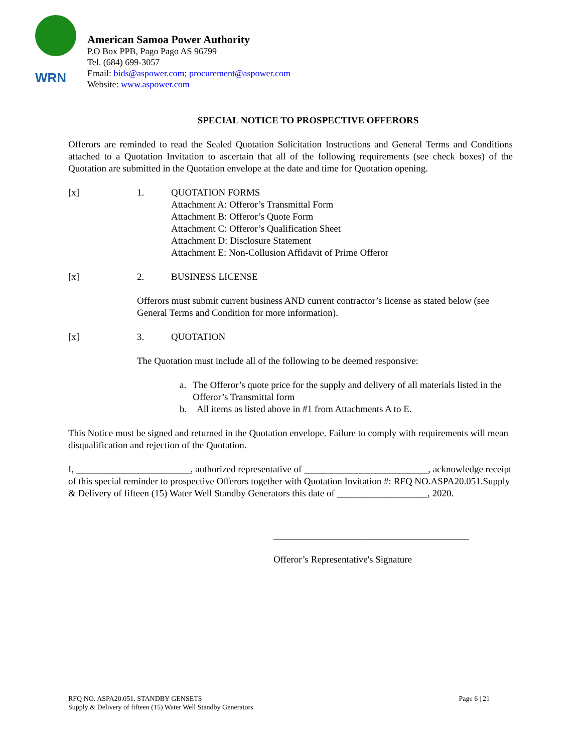WRN
American Samoa Power Authority
P.O Box PPB, Pago Pago AS 96799
Tel. (684) 699-3057
Email: bids@aspower.com; procurement@aspower.com
Website: www.aspower.com
SPECIAL NOTICE TO PROSPECTIVE OFFERORS
Offerors are reminded to read the Sealed Quotation Solicitation Instructions and General Terms and Conditions attached to a Quotation Invitation to ascertain that all of the following requirements (see check boxes) of the Quotation are submitted in the Quotation envelope at the date and time for Quotation opening.
[x] 1. QUOTATION FORMS
Attachment A: Offeror’s Transmittal Form
Attachment B: Offeror’s Quote Form
Attachment C: Offeror’s Qualification Sheet
Attachment D: Disclosure Statement
Attachment E: Non-Collusion Affidavit of Prime Offeror
[x] 2. BUSINESS LICENSE
Offerors must submit current business AND current contractor’s license as stated below (see General Terms and Condition for more information).
[x] 3. QUOTATION
The Quotation must include all of the following to be deemed responsive:
a. The Offeror’s quote price for the supply and delivery of all materials listed in the Offeror’s Transmittal form
b. All items as listed above in #1 from Attachments A to E.
This Notice must be signed and returned in the Quotation envelope. Failure to comply with requirements will mean disqualification and rejection of the Quotation.
I, ________________________, authorized representative of __________________________, acknowledge receipt of this special reminder to prospective Offerors together with Quotation Invitation #: RFQ NO.ASPA20.051.Supply & Delivery of fifteen (15) Water Well Standby Generators this date of ___________________, 2020.
_________________________________________
Offeror’s Representative's Signature
RFQ NO. ASPA20.051. STANDBY GENSETS
Supply & Delivery of fifteen (15) Water Well Standby Generators
Page 6 | 21